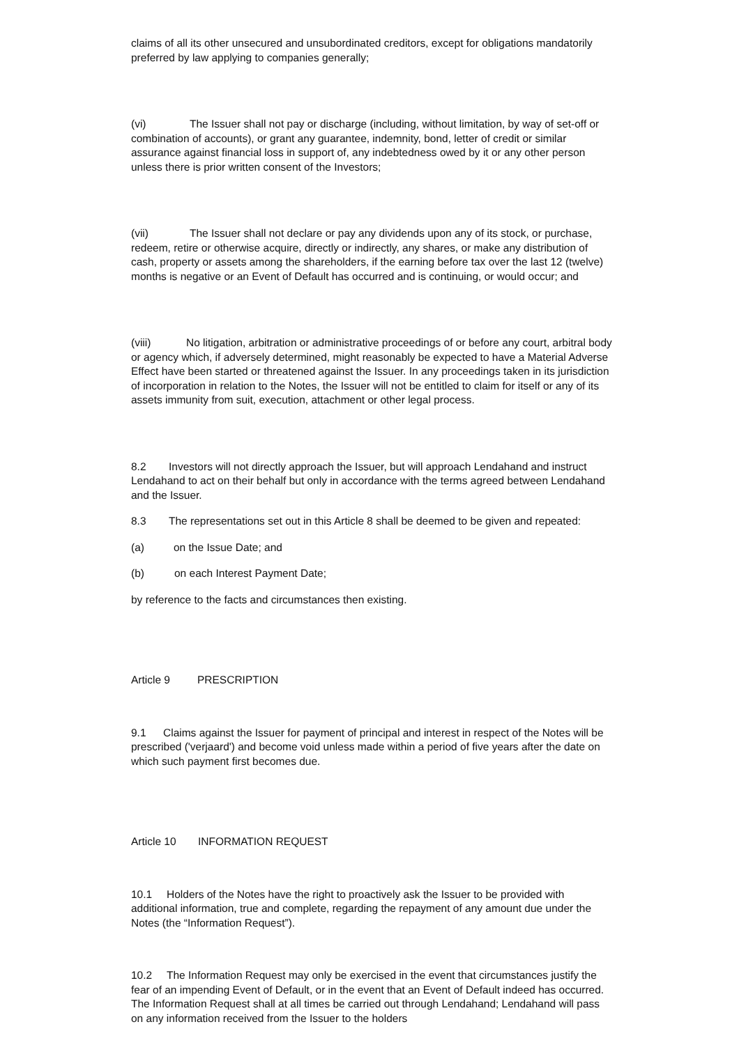claims of all its other unsecured and unsubordinated creditors, except for obligations mandatorily preferred by law applying to companies generally;
(vi) The Issuer shall not pay or discharge (including, without limitation, by way of set-off or combination of accounts), or grant any guarantee, indemnity, bond, letter of credit or similar assurance against financial loss in support of, any indebtedness owed by it or any other person unless there is prior written consent of the Investors;
(vii) The Issuer shall not declare or pay any dividends upon any of its stock, or purchase, redeem, retire or otherwise acquire, directly or indirectly, any shares, or make any distribution of cash, property or assets among the shareholders, if the earning before tax over the last 12 (twelve) months is negative or an Event of Default has occurred and is continuing, or would occur; and
(viii) No litigation, arbitration or administrative proceedings of or before any court, arbitral body or agency which, if adversely determined, might reasonably be expected to have a Material Adverse Effect have been started or threatened against the Issuer. In any proceedings taken in its jurisdiction of incorporation in relation to the Notes, the Issuer will not be entitled to claim for itself or any of its assets immunity from suit, execution, attachment or other legal process.
8.2 Investors will not directly approach the Issuer, but will approach Lendahand and instruct Lendahand to act on their behalf but only in accordance with the terms agreed between Lendahand and the Issuer.
8.3 The representations set out in this Article 8 shall be deemed to be given and repeated:
(a) on the Issue Date; and
(b) on each Interest Payment Date;
by reference to the facts and circumstances then existing.
Article 9 PRESCRIPTION
9.1 Claims against the Issuer for payment of principal and interest in respect of the Notes will be prescribed ('verjaard') and become void unless made within a period of five years after the date on which such payment first becomes due.
Article 10 INFORMATION REQUEST
10.1 Holders of the Notes have the right to proactively ask the Issuer to be provided with additional information, true and complete, regarding the repayment of any amount due under the Notes (the “Information Request”).
10.2 The Information Request may only be exercised in the event that circumstances justify the fear of an impending Event of Default, or in the event that an Event of Default indeed has occurred. The Information Request shall at all times be carried out through Lendahand; Lendahand will pass on any information received from the Issuer to the holders